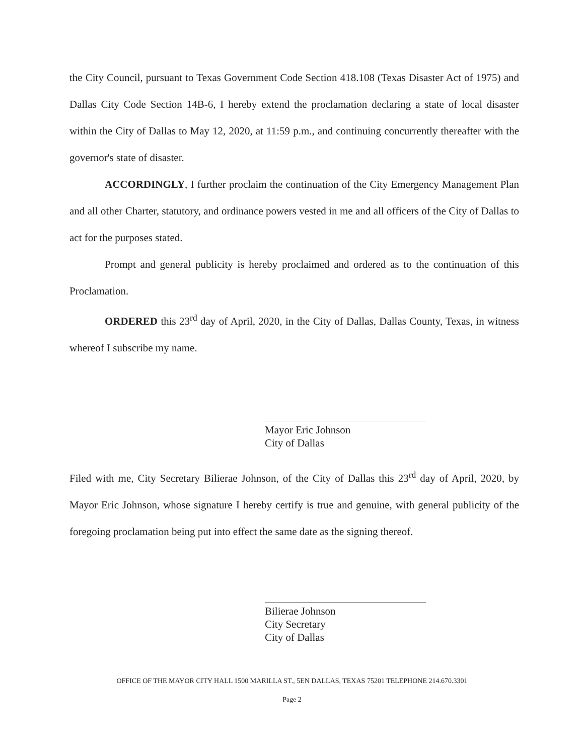the City Council, pursuant to Texas Government Code Section 418.108 (Texas Disaster Act of 1975) and Dallas City Code Section 14B-6, I hereby extend the proclamation declaring a state of local disaster within the City of Dallas to May 12, 2020, at 11:59 p.m., and continuing concurrently thereafter with the governor's state of disaster.
ACCORDINGLY, I further proclaim the continuation of the City Emergency Management Plan and all other Charter, statutory, and ordinance powers vested in me and all officers of the City of Dallas to act for the purposes stated.
Prompt and general publicity is hereby proclaimed and ordered as to the continuation of this Proclamation.
ORDERED this 23<sup>rd</sup> day of April, 2020, in the City of Dallas, Dallas County, Texas, in witness whereof I subscribe my name.
Mayor Eric Johnson
City of Dallas
Filed with me, City Secretary Bilierae Johnson, of the City of Dallas this 23<sup>rd</sup> day of April, 2020, by Mayor Eric Johnson, whose signature I hereby certify is true and genuine, with general publicity of the foregoing proclamation being put into effect the same date as the signing thereof.
Bilierae Johnson
City Secretary
City of Dallas
OFFICE OF THE MAYOR CITY HALL 1500 MARILLA ST., 5EN DALLAS, TEXAS 75201 TELEPHONE 214.670.3301
Page 2